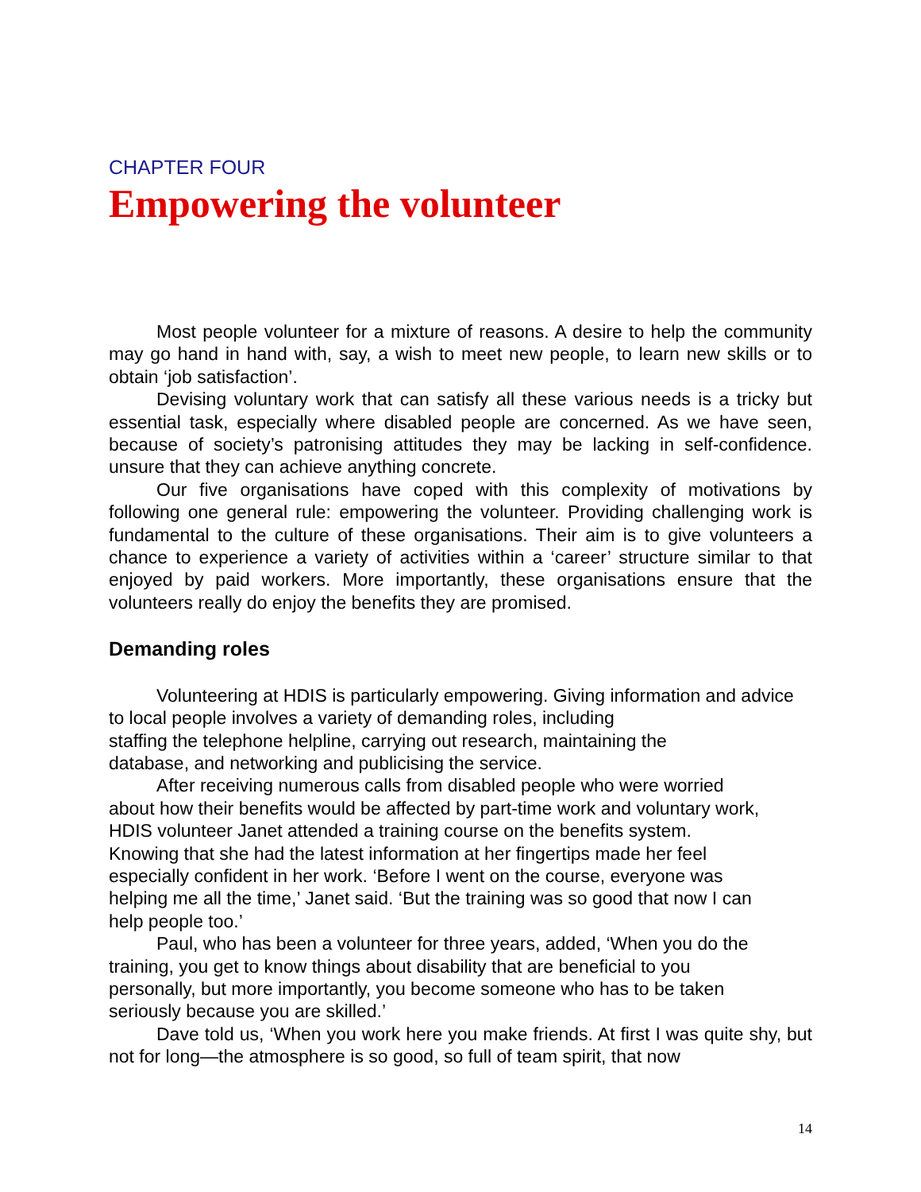CHAPTER FOUR
Empowering the volunteer
Most people volunteer for a mixture of reasons. A desire to help the community may go hand in hand with, say, a wish to meet new people, to learn new skills or to obtain ‘job satisfaction’.
Devising voluntary work that can satisfy all these various needs is a tricky but essential task, especially where disabled people are concerned. As we have seen, because of society’s patronising attitudes they may be lacking in self-confidence. unsure that they can achieve anything concrete.
Our five organisations have coped with this complexity of motivations by following one general rule: empowering the volunteer. Providing challenging work is fundamental to the culture of these organisations. Their aim is to give volunteers a chance to experience a variety of activities within a ‘career’ structure similar to that enjoyed by paid workers. More importantly, these organisations ensure that the volunteers really do enjoy the benefits they are promised.
Demanding roles
Volunteering at HDIS is particularly empowering. Giving information and advice to local people involves a variety of demanding roles, including
staffing the telephone helpline, carrying out research, maintaining the
database, and networking and publicising the service.
After receiving numerous calls from disabled people who were worried
about how their benefits would be affected by part-time work and voluntary work,
HDIS volunteer Janet attended a training course on the benefits system.
Knowing that she had the latest information at her fingertips made her feel
especially confident in her work. ‘Before I went on the course, everyone was
helping me all the time,’ Janet said. ‘But the training was so good that now I can
help people too.’
Paul, who has been a volunteer for three years, added, ‘When you do the
training, you get to know things about disability that are beneficial to you
personally, but more importantly, you become someone who has to be taken
seriously because you are skilled.’
Dave told us, ‘When you work here you make friends. At first I was quite shy, but not for long—the atmosphere is so good, so full of team spirit, that now
14